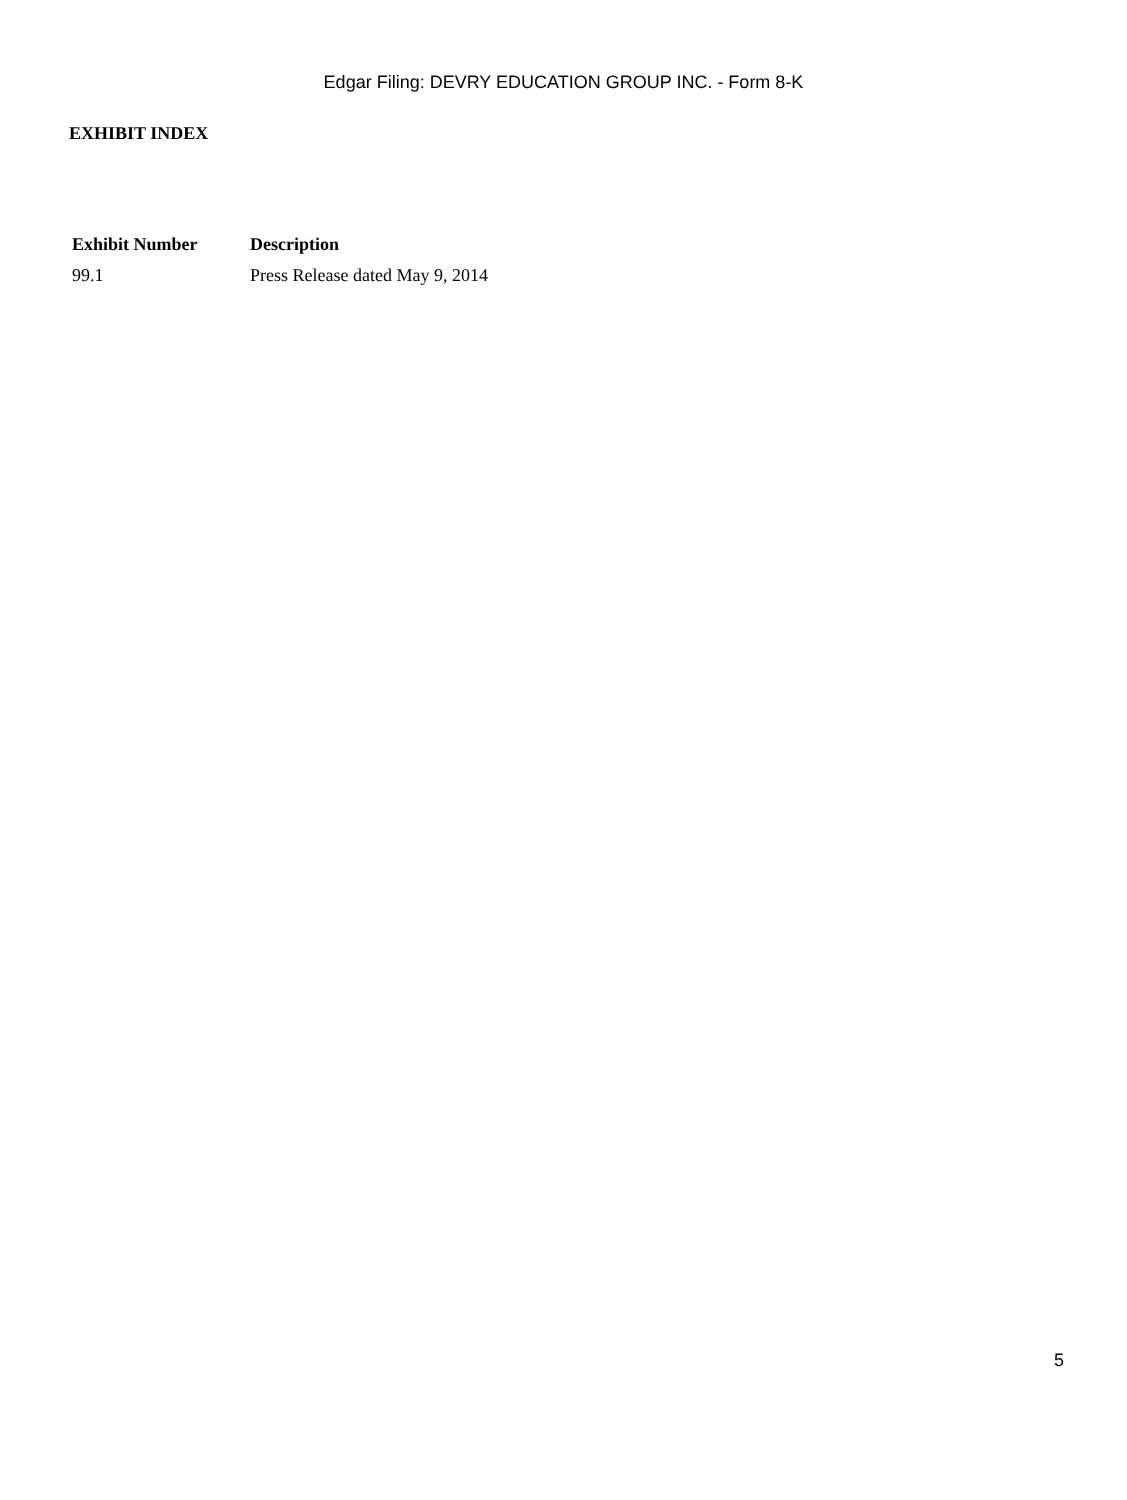Edgar Filing: DEVRY EDUCATION GROUP INC. - Form 8-K
EXHIBIT INDEX
| Exhibit Number | Description |
| --- | --- |
| 99.1 | Press Release dated May 9, 2014 |
5